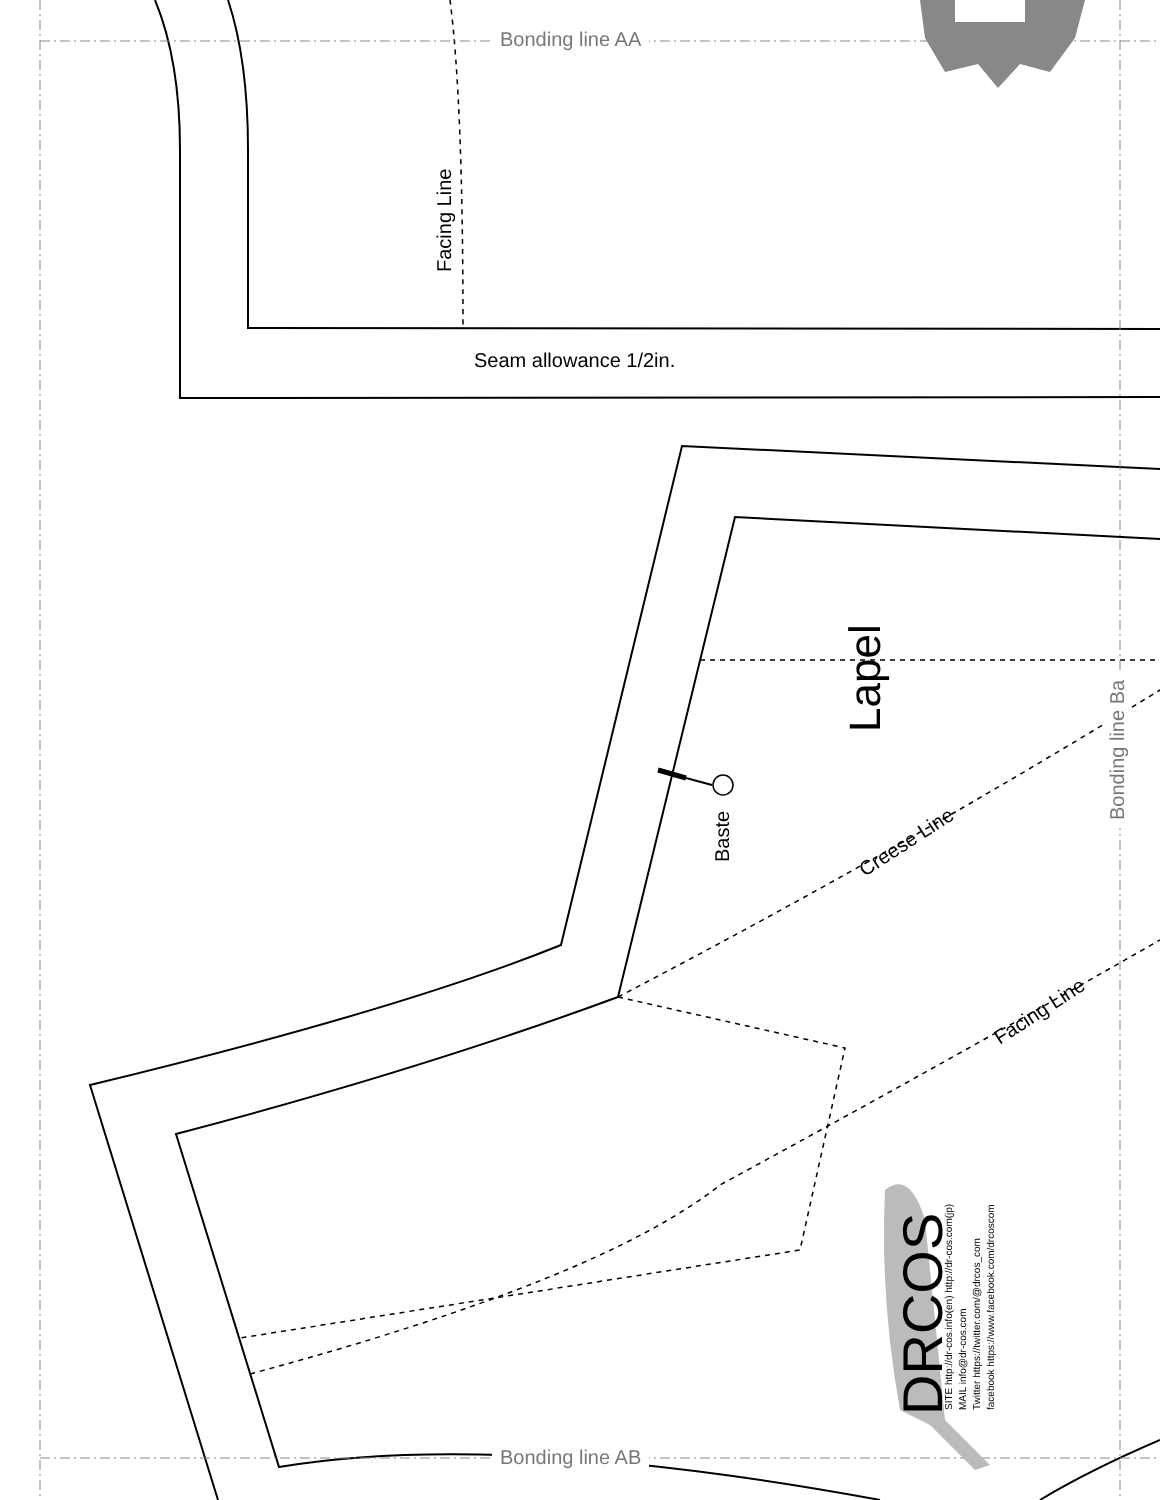Bonding line AA
Bonding line AB
Bonding line Ba
Facing Line
Seam allowance 1/2in.
Lapel
Baste Creese Line
Facing Line
DRCOS
SITE http://dr-cos.info(en) http://dr-cos.com(jp)
MAIL info@dr-cos.com
Twitter https://twitter.com/@drcos_com
facebook https://www.facebook.com/drcoscom